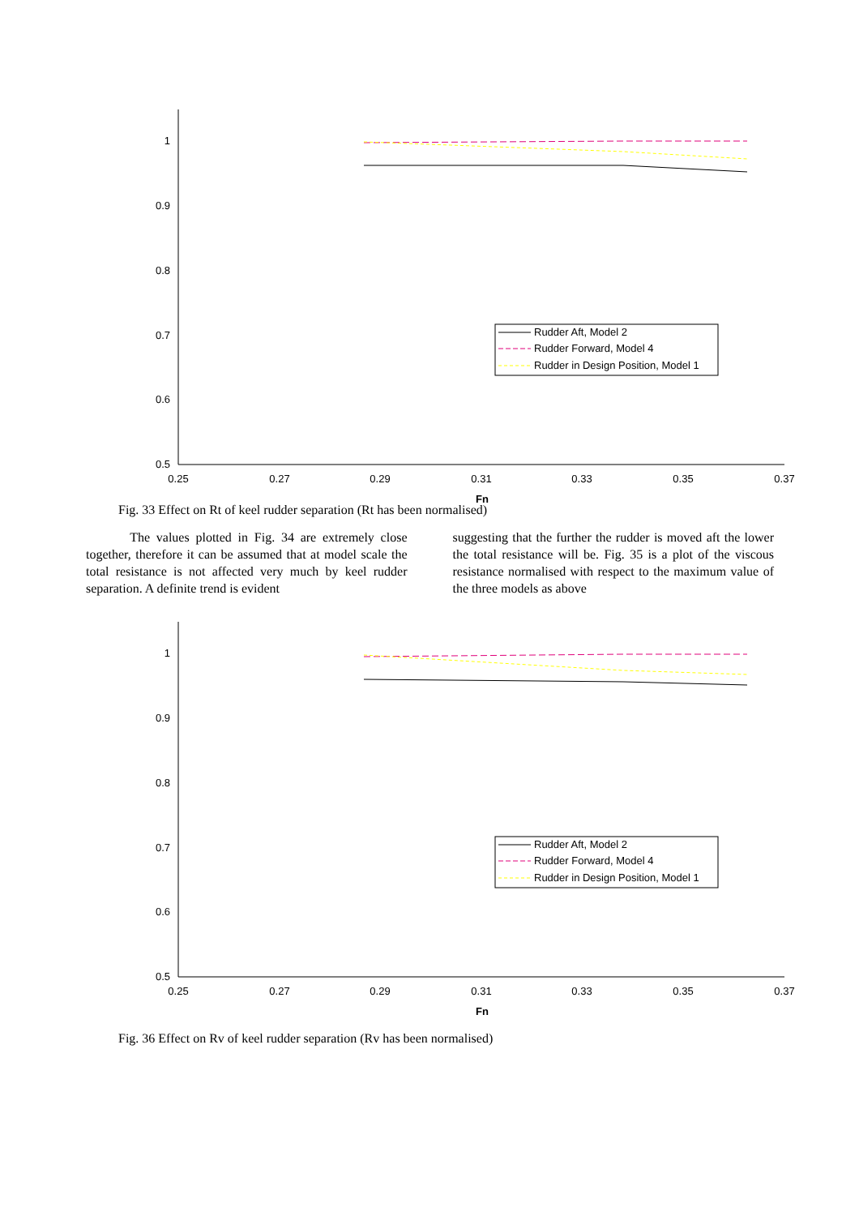1
0.9
0.8
0.7
0.6
0.5
0.25
0.27
0.29
0.31
0.33
0.35
0.37
Fn
Rudder Aft, Model 2
Rudder Forward, Model 4
Rudder in Design Position, Model 1
Fig. 33 Effect on Rt of keel rudder separation (Rt has been normalised)
The values plotted in Fig. 34 are extremely close together, therefore it can be assumed that at model scale the total resistance is not affected very much by keel rudder separation. A definite trend is evident
suggesting that the further the rudder is moved aft the lower the total resistance will be. Fig. 35 is a plot of the viscous resistance normalised with respect to the maximum value of the three models as above
1
0.9
0.8
0.7
0.6
0.5
0.25
0.27
0.29
0.31
0.33
0.35
0.37
Fn
Rudder Aft, Model 2
Rudder Forward, Model 4
Rudder in Design Position, Model 1
Fig. 36 Effect on Rv of keel rudder separation (Rv has been normalised)